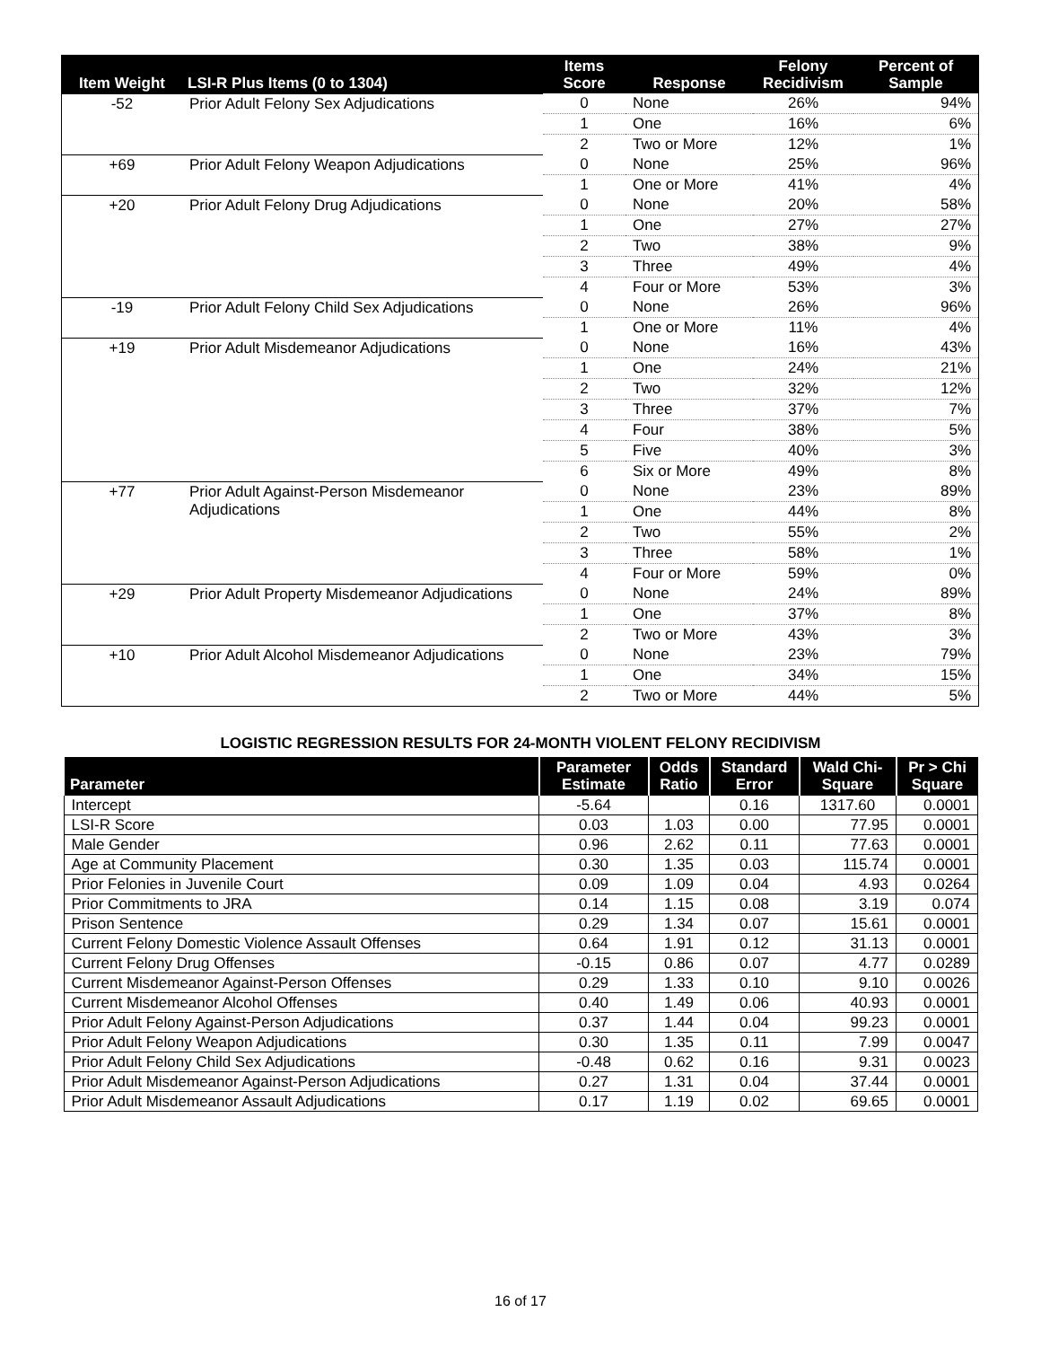| Item Weight | LSI-R Plus Items (0 to 1304) | Items Score | Response | Felony Recidivism | Percent of Sample |
| --- | --- | --- | --- | --- | --- |
| -52 | Prior Adult Felony Sex Adjudications | 0 | None | 26% | 94% |
| | | 1 | One | 16% | 6% |
| | | 2 | Two or More | 12% | 1% |
| +69 | Prior Adult Felony Weapon Adjudications | 0 | None | 25% | 96% |
| | | 1 | One or More | 41% | 4% |
| +20 | Prior Adult Felony Drug Adjudications | 0 | None | 20% | 58% |
| | | 1 | One | 27% | 27% |
| | | 2 | Two | 38% | 9% |
| | | 3 | Three | 49% | 4% |
| | | 4 | Four or More | 53% | 3% |
| -19 | Prior Adult Felony Child Sex Adjudications | 0 | None | 26% | 96% |
| | | 1 | One or More | 11% | 4% |
| +19 | Prior Adult Misdemeanor Adjudications | 0 | None | 16% | 43% |
| | | 1 | One | 24% | 21% |
| | | 2 | Two | 32% | 12% |
| | | 3 | Three | 37% | 7% |
| | | 4 | Four | 38% | 5% |
| | | 5 | Five | 40% | 3% |
| | | 6 | Six or More | 49% | 8% |
| +77 | Prior Adult Against-Person Misdemeanor Adjudications | 0 | None | 23% | 89% |
| | | 1 | One | 44% | 8% |
| | | 2 | Two | 55% | 2% |
| | | 3 | Three | 58% | 1% |
| | | 4 | Four or More | 59% | 0% |
| +29 | Prior Adult Property Misdemeanor Adjudications | 0 | None | 24% | 89% |
| | | 1 | One | 37% | 8% |
| | | 2 | Two or More | 43% | 3% |
| +10 | Prior Adult Alcohol Misdemeanor Adjudications | 0 | None | 23% | 79% |
| | | 1 | One | 34% | 15% |
| | | 2 | Two or More | 44% | 5% |
LOGISTIC REGRESSION RESULTS FOR 24-MONTH VIOLENT FELONY RECIDIVISM
| Parameter | Parameter Estimate | Odds Ratio | Standard Error | Wald Chi- Square | Pr > Chi Square |
| --- | --- | --- | --- | --- | --- |
| Intercept | -5.64 | | 0.16 | 1317.60 | 0.0001 |
| LSI-R Score | 0.03 | 1.03 | 0.00 | 77.95 | 0.0001 |
| Male Gender | 0.96 | 2.62 | 0.11 | 77.63 | 0.0001 |
| Age at Community Placement | 0.30 | 1.35 | 0.03 | 115.74 | 0.0001 |
| Prior Felonies in Juvenile Court | 0.09 | 1.09 | 0.04 | 4.93 | 0.0264 |
| Prior Commitments to JRA | 0.14 | 1.15 | 0.08 | 3.19 | 0.074 |
| Prison Sentence | 0.29 | 1.34 | 0.07 | 15.61 | 0.0001 |
| Current Felony Domestic Violence Assault Offenses | 0.64 | 1.91 | 0.12 | 31.13 | 0.0001 |
| Current Felony Drug Offenses | -0.15 | 0.86 | 0.07 | 4.77 | 0.0289 |
| Current Misdemeanor Against-Person Offenses | 0.29 | 1.33 | 0.10 | 9.10 | 0.0026 |
| Current Misdemeanor Alcohol Offenses | 0.40 | 1.49 | 0.06 | 40.93 | 0.0001 |
| Prior Adult Felony Against-Person Adjudications | 0.37 | 1.44 | 0.04 | 99.23 | 0.0001 |
| Prior Adult Felony Weapon Adjudications | 0.30 | 1.35 | 0.11 | 7.99 | 0.0047 |
| Prior Adult Felony Child Sex Adjudications | -0.48 | 0.62 | 0.16 | 9.31 | 0.0023 |
| Prior Adult Misdemeanor Against-Person Adjudications | 0.27 | 1.31 | 0.04 | 37.44 | 0.0001 |
| Prior Adult Misdemeanor Assault Adjudications | 0.17 | 1.19 | 0.02 | 69.65 | 0.0001 |
16 of 17